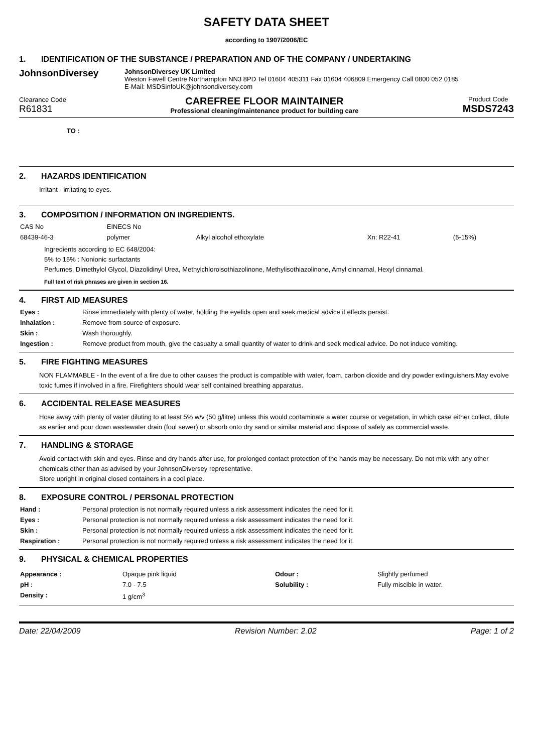SAFETY DATA SHEET
according to 1907/2006/EC
1. IDENTIFICATION OF THE SUBSTANCE / PREPARATION AND OF THE COMPANY / UNDERTAKING
JohnsonDiversey
JohnsonDiversey UK Limited
Weston Favell Centre Northampton NN3 8PD Tel 01604 405311 Fax 01604 406809 Emergency Call 0800 052 0185
E-Mail: MSDSinfoUK@johnsondiversey.com
Clearance Code
R61831
CAREFREE FLOOR MAINTAINER
Professional cleaning/maintenance product for building care
Product Code
MSDS7243
TO :
2. HAZARDS IDENTIFICATION
Irritant - irritating to eyes.
3. COMPOSITION / INFORMATION ON INGREDIENTS.
| CAS No | EINECS No | | | |
| 68439-46-3 | polymer | Alkyl alcohol ethoxylate | Xn: R22-41 | (5-15%) |
Ingredients according to EC 648/2004:
5% to 15% : Nonionic surfactants
Perfumes, Dimethylol Glycol, Diazolidinyl Urea, Methylchloroisothiazolinone, Methylisothiazolinone, Amyl cinnamal, Hexyl cinnamal.
Full text of risk phrases are given in section 16.
4. FIRST AID MEASURES
| Eyes : | Rinse immediately with plenty of water, holding the eyelids open and seek medical advice if effects persist. |
| Inhalation : | Remove from source of exposure. |
| Skin : | Wash thoroughly. |
| Ingestion : | Remove product from mouth, give the casualty a small quantity of water to drink and seek medical advice. Do not induce vomiting. |
5. FIRE FIGHTING MEASURES
NON FLAMMABLE - In the event of a fire due to other causes the product is compatible with water, foam, carbon dioxide and dry powder extinguishers.May evolve toxic fumes if involved in a fire. Firefighters should wear self contained breathing apparatus.
6. ACCIDENTAL RELEASE MEASURES
Hose away with plenty of water diluting to at least 5% w/v (50 g/litre) unless this would contaminate a water course or vegetation, in which case either collect, dilute as earlier and pour down wastewater drain (foul sewer) or absorb onto dry sand or similar material and dispose of safely as commercial waste.
7. HANDLING & STORAGE
Avoid contact with skin and eyes. Rinse and dry hands after use, for prolonged contact protection of the hands may be necessary. Do not mix with any other chemicals other than as advised by your JohnsonDiversey representative.
Store upright in original closed containers in a cool place.
8. EXPOSURE CONTROL / PERSONAL PROTECTION
| Hand : | Personal protection is not normally required unless a risk assessment indicates the need for it. |
| Eyes : | Personal protection is not normally required unless a risk assessment indicates the need for it. |
| Skin : | Personal protection is not normally required unless a risk assessment indicates the need for it. |
| Respiration : | Personal protection is not normally required unless a risk assessment indicates the need for it. |
9. PHYSICAL & CHEMICAL PROPERTIES
| Appearance : | Opaque pink liquid | Odour : | Slightly perfumed |
| pH : | 7.0 - 7.5 | Solubility : | Fully miscible in water. |
| Density : | 1 g/cm<sup>3</sup> | | |
Date: 22/04/2009 Revision Number: 2.02 Page: 1 of 2